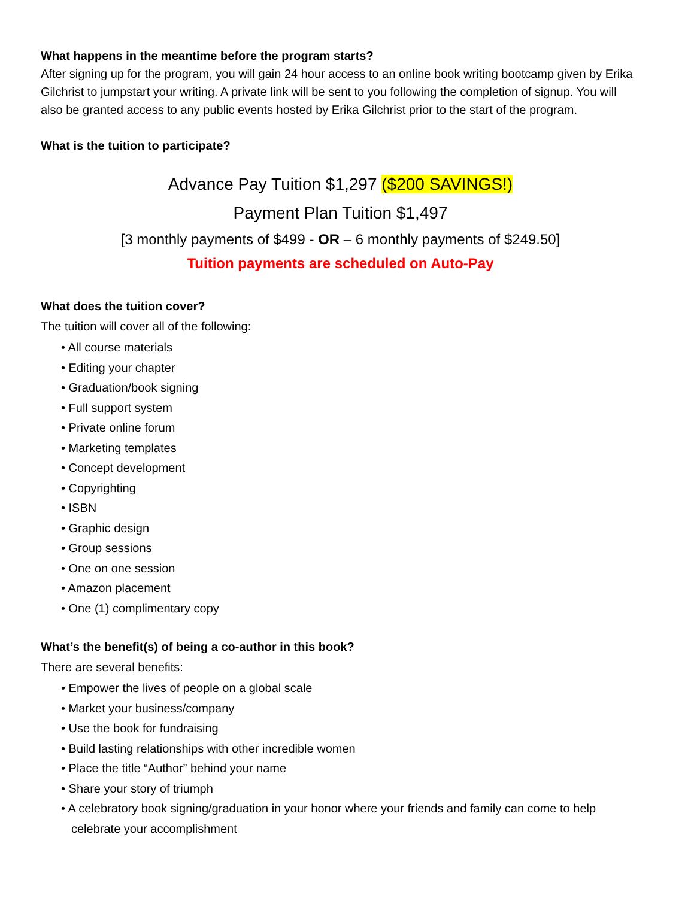What happens in the meantime before the program starts?
After signing up for the program, you will gain 24 hour access to an online book writing bootcamp given by Erika Gilchrist to jumpstart your writing. A private link will be sent to you following the completion of signup. You will also be granted access to any public events hosted by Erika Gilchrist prior to the start of the program.
What is the tuition to participate?
Advance Pay Tuition $1,297 ($200 SAVINGS!)
Payment Plan Tuition $1,497
[3 monthly payments of $499 - OR – 6 monthly payments of $249.50]
Tuition payments are scheduled on Auto-Pay
What does the tuition cover?
The tuition will cover all of the following:
• All course materials
• Editing your chapter
• Graduation/book signing
• Full support system
• Private online forum
• Marketing templates
• Concept development
• Copyrighting
• ISBN
• Graphic design
• Group sessions
• One on one session
• Amazon placement
• One (1) complimentary copy
What’s the benefit(s) of being a co-author in this book?
There are several benefits:
• Empower the lives of people on a global scale
• Market your business/company
• Use the book for fundraising
• Build lasting relationships with other incredible women
• Place the title “Author” behind your name
• Share your story of triumph
• A celebratory book signing/graduation in your honor where your friends and family can come to help celebrate your accomplishment